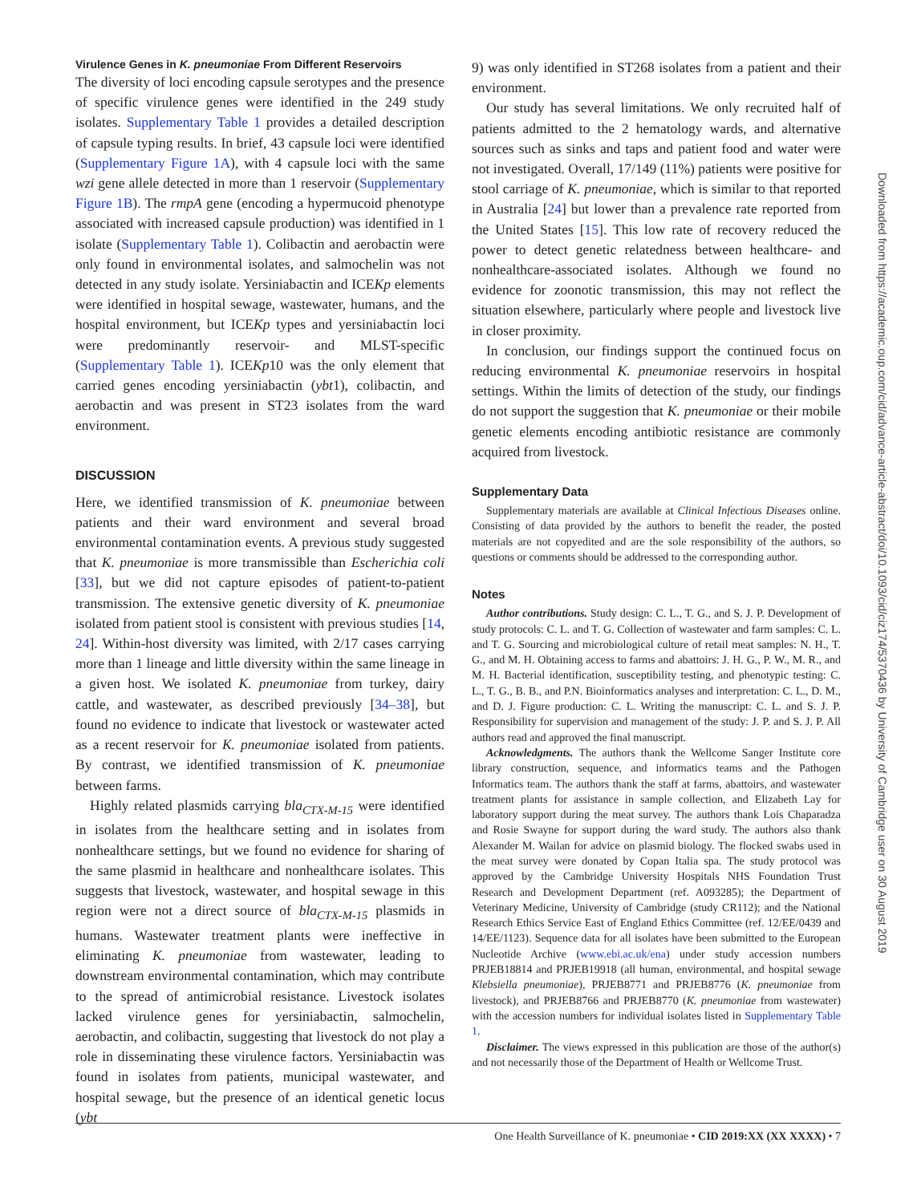Virulence Genes in K. pneumoniae From Different Reservoirs
The diversity of loci encoding capsule serotypes and the presence of specific virulence genes were identified in the 249 study isolates. Supplementary Table 1 provides a detailed description of capsule typing results. In brief, 43 capsule loci were identified (Supplementary Figure 1A), with 4 capsule loci with the same wzi gene allele detected in more than 1 reservoir (Supplementary Figure 1B). The rmpA gene (encoding a hypermucoid phenotype associated with increased capsule production) was identified in 1 isolate (Supplementary Table 1). Colibactin and aerobactin were only found in environmental isolates, and salmochelin was not detected in any study isolate. Yersiniabactin and ICEKp elements were identified in hospital sewage, wastewater, humans, and the hospital environment, but ICEKp types and yersiniabactin loci were predominantly reservoir- and MLST-specific (Supplementary Table 1). ICEKp10 was the only element that carried genes encoding yersiniabactin (ybt1), colibactin, and aerobactin and was present in ST23 isolates from the ward environment.
DISCUSSION
Here, we identified transmission of K. pneumoniae between patients and their ward environment and several broad environmental contamination events. A previous study suggested that K. pneumoniae is more transmissible than Escherichia coli [33], but we did not capture episodes of patient-to-patient transmission. The extensive genetic diversity of K. pneumoniae isolated from patient stool is consistent with previous studies [14, 24]. Within-host diversity was limited, with 2/17 cases carrying more than 1 lineage and little diversity within the same lineage in a given host. We isolated K. pneumoniae from turkey, dairy cattle, and wastewater, as described previously [34–38], but found no evidence to indicate that livestock or wastewater acted as a recent reservoir for K. pneumoniae isolated from patients. By contrast, we identified transmission of K. pneumoniae between farms.
Highly related plasmids carrying bla<sub>CTX-M-15</sub> were identified in isolates from the healthcare setting and in isolates from nonhealthcare settings, but we found no evidence for sharing of the same plasmid in healthcare and nonhealthcare isolates. This suggests that livestock, wastewater, and hospital sewage in this region were not a direct source of bla<sub>CTX-M-15</sub> plasmids in humans. Wastewater treatment plants were ineffective in eliminating K. pneumoniae from wastewater, leading to downstream environmental contamination, which may contribute to the spread of antimicrobial resistance. Livestock isolates lacked virulence genes for yersiniabactin, salmochelin, aerobactin, and colibactin, suggesting that livestock do not play a role in disseminating these virulence factors. Yersiniabactin was found in isolates from patients, municipal wastewater, and hospital sewage, but the presence of an identical genetic locus (ybt
9) was only identified in ST268 isolates from a patient and their environment.
Our study has several limitations. We only recruited half of patients admitted to the 2 hematology wards, and alternative sources such as sinks and taps and patient food and water were not investigated. Overall, 17/149 (11%) patients were positive for stool carriage of K. pneumoniae, which is similar to that reported in Australia [24] but lower than a prevalence rate reported from the United States [15]. This low rate of recovery reduced the power to detect genetic relatedness between healthcare- and nonhealthcare-associated isolates. Although we found no evidence for zoonotic transmission, this may not reflect the situation elsewhere, particularly where people and livestock live in closer proximity.
In conclusion, our findings support the continued focus on reducing environmental K. pneumoniae reservoirs in hospital settings. Within the limits of detection of the study, our findings do not support the suggestion that K. pneumoniae or their mobile genetic elements encoding antibiotic resistance are commonly acquired from livestock.
Supplementary Data
Supplementary materials are available at Clinical Infectious Diseases online. Consisting of data provided by the authors to benefit the reader, the posted materials are not copyedited and are the sole responsibility of the authors, so questions or comments should be addressed to the corresponding author.
Notes
Author contributions. Study design: C. L., T. G., and S. J. P. Development of study protocols: C. L. and T. G. Collection of wastewater and farm samples: C. L. and T. G. Sourcing and microbiological culture of retail meat samples: N. H., T. G., and M. H. Obtaining access to farms and abattoirs: J. H. G., P. W., M. R., and M. H. Bacterial identification, susceptibility testing, and phenotypic testing: C. L., T. G., B. B., and P.N. Bioinformatics analyses and interpretation: C. L., D. M., and D. J. Figure production: C. L. Writing the manuscript: C. L. and S. J. P. Responsibility for supervision and management of the study: J. P. and S. J. P. All authors read and approved the final manuscript.
Acknowledgments. The authors thank the Wellcome Sanger Institute core library construction, sequence, and informatics teams and the Pathogen Informatics team. The authors thank the staff at farms, abattoirs, and wastewater treatment plants for assistance in sample collection, and Elizabeth Lay for laboratory support during the meat survey. The authors thank Lois Chaparadza and Rosie Swayne for support during the ward study. The authors also thank Alexander M. Wailan for advice on plasmid biology. The flocked swabs used in the meat survey were donated by Copan Italia spa. The study protocol was approved by the Cambridge University Hospitals NHS Foundation Trust Research and Development Department (ref. A093285); the Department of Veterinary Medicine, University of Cambridge (study CR112); and the National Research Ethics Service East of England Ethics Committee (ref. 12/EE/0439 and 14/EE/1123). Sequence data for all isolates have been submitted to the European Nucleotide Archive (www.ebi.ac.uk/ena) under study accession numbers PRJEB18814 and PRJEB19918 (all human, environmental, and hospital sewage Klebsiella pneumoniae), PRJEB8771 and PRJEB8776 (K. pneumoniae from livestock), and PRJEB8766 and PRJEB8770 (K. pneumoniae from wastewater) with the accession numbers for individual isolates listed in Supplementary Table 1.
Disclaimer. The views expressed in this publication are those of the author(s) and not necessarily those of the Department of Health or Wellcome Trust.
One Health Surveillance of K. pneumoniae • CID 2019:XX (XX XXXX) • 7
Downloaded from https://academic.oup.com/cid/advance-article-abstract/doi/10.1093/cid/ciz174/5370436 by University of Cambridge user on 30 August 2019